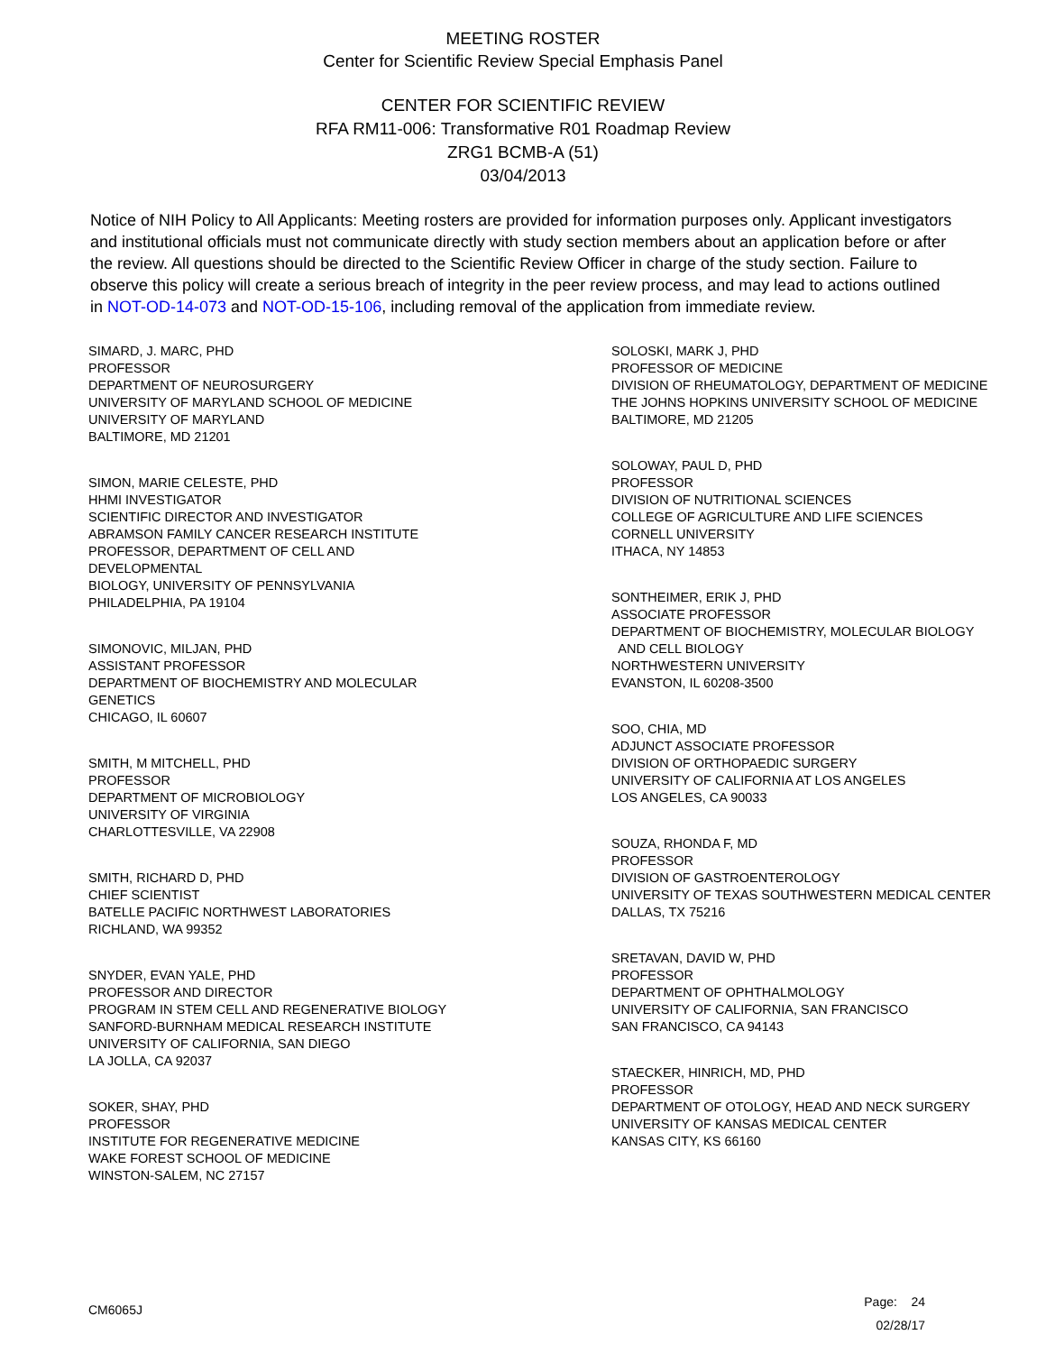MEETING ROSTER
Center for Scientific Review Special Emphasis Panel
CENTER FOR SCIENTIFIC REVIEW
RFA RM11-006: Transformative R01 Roadmap Review
ZRG1 BCMB-A (51)
03/04/2013
Notice of NIH Policy to All Applicants: Meeting rosters are provided for information purposes only. Applicant investigators and institutional officials must not communicate directly with study section members about an application before or after the review. All questions should be directed to the Scientific Review Officer in charge of the study section. Failure to observe this policy will create a serious breach of integrity in the peer review process, and may lead to actions outlined in NOT-OD-14-073 and NOT-OD-15-106, including removal of the application from immediate review.
SIMARD, J. MARC, PHD
PROFESSOR
DEPARTMENT OF NEUROSURGERY
UNIVERSITY OF MARYLAND SCHOOL OF MEDICINE
UNIVERSITY OF MARYLAND
BALTIMORE, MD 21201
SIMON, MARIE CELESTE, PHD
HHMI INVESTIGATOR
SCIENTIFIC DIRECTOR AND INVESTIGATOR
ABRAMSON FAMILY CANCER RESEARCH INSTITUTE
PROFESSOR, DEPARTMENT OF CELL AND
DEVELOPMENTAL
BIOLOGY, UNIVERSITY OF PENNSYLVANIA
PHILADELPHIA, PA 19104
SIMONOVIC, MILJAN, PHD
ASSISTANT PROFESSOR
DEPARTMENT OF BIOCHEMISTRY AND MOLECULAR
GENETICS
CHICAGO, IL 60607
SMITH, M MITCHELL, PHD
PROFESSOR
DEPARTMENT OF MICROBIOLOGY
UNIVERSITY OF VIRGINIA
CHARLOTTESVILLE, VA 22908
SMITH, RICHARD D, PHD
CHIEF SCIENTIST
BATELLE PACIFIC NORTHWEST LABORATORIES
RICHLAND, WA 99352
SNYDER, EVAN YALE, PHD
PROFESSOR AND DIRECTOR
PROGRAM IN STEM CELL AND REGENERATIVE BIOLOGY
SANFORD-BURNHAM MEDICAL RESEARCH INSTITUTE
UNIVERSITY OF CALIFORNIA, SAN DIEGO
LA JOLLA, CA 92037
SOKER, SHAY, PHD
PROFESSOR
INSTITUTE FOR REGENERATIVE MEDICINE
WAKE FOREST SCHOOL OF MEDICINE
WINSTON-SALEM, NC 27157
SOLOSKI, MARK J, PHD
PROFESSOR OF MEDICINE
DIVISION OF RHEUMATOLOGY, DEPARTMENT OF MEDICINE
THE JOHNS HOPKINS UNIVERSITY SCHOOL OF MEDICINE
BALTIMORE, MD 21205
SOLOWAY, PAUL D, PHD
PROFESSOR
DIVISION OF NUTRITIONAL SCIENCES
COLLEGE OF AGRICULTURE AND LIFE SCIENCES
CORNELL UNIVERSITY
ITHACA, NY 14853
SONTHEIMER, ERIK J, PHD
ASSOCIATE PROFESSOR
DEPARTMENT OF BIOCHEMISTRY, MOLECULAR BIOLOGY
AND CELL BIOLOGY
NORTHWESTERN UNIVERSITY
EVANSTON, IL 60208-3500
SOO, CHIA, MD
ADJUNCT ASSOCIATE PROFESSOR
DIVISION OF ORTHOPAEDIC SURGERY
UNIVERSITY OF CALIFORNIA AT LOS ANGELES
LOS ANGELES, CA 90033
SOUZA, RHONDA F, MD
PROFESSOR
DIVISION OF GASTROENTEROLOGY
UNIVERSITY OF TEXAS SOUTHWESTERN MEDICAL CENTER
DALLAS, TX 75216
SRETAVAN, DAVID W, PHD
PROFESSOR
DEPARTMENT OF OPHTHALMOLOGY
UNIVERSITY OF CALIFORNIA, SAN FRANCISCO
SAN FRANCISCO, CA 94143
STAECKER, HINRICH, MD, PHD
PROFESSOR
DEPARTMENT OF OTOLOGY, HEAD AND NECK SURGERY
UNIVERSITY OF KANSAS MEDICAL CENTER
KANSAS CITY, KS 66160
CM6065J
Page: 24
02/28/17